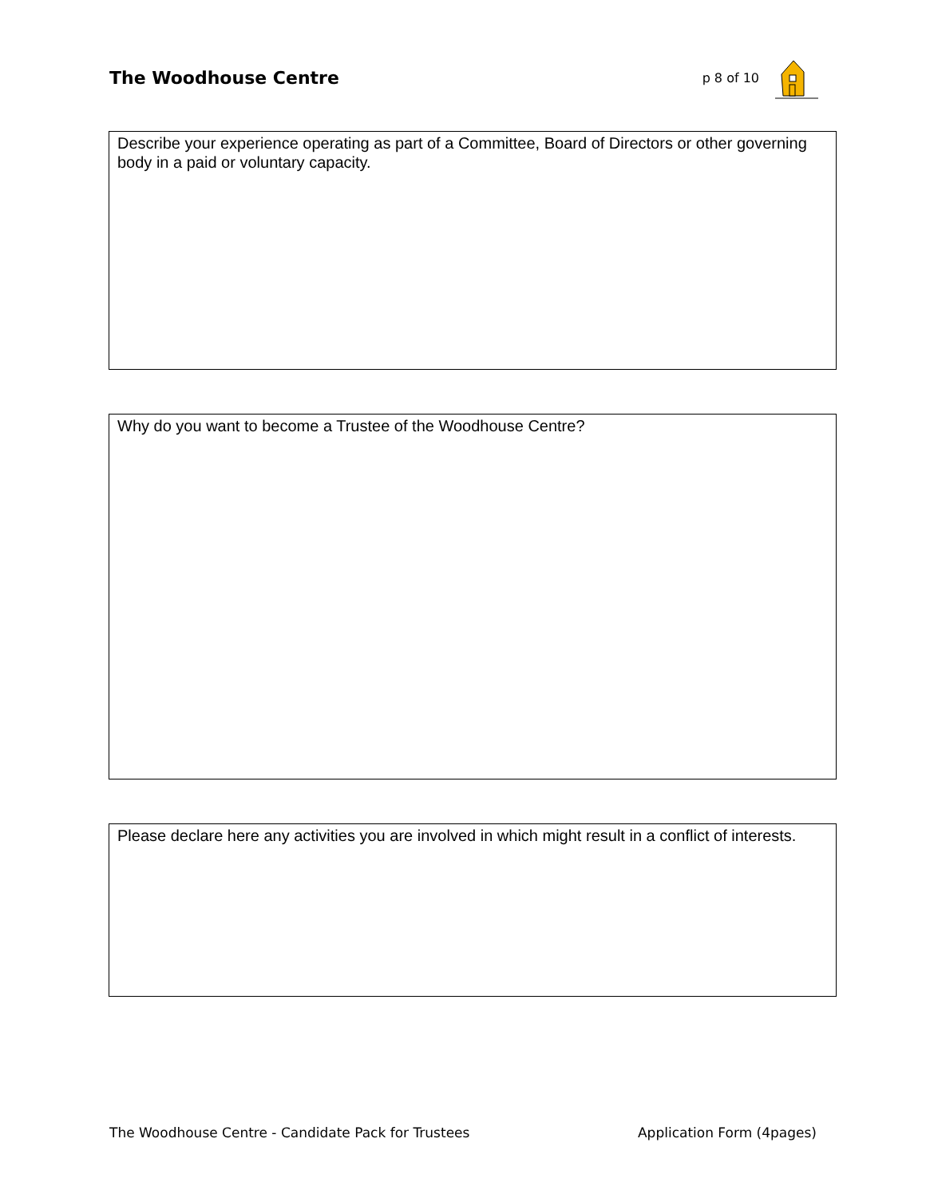The Woodhouse Centre
p 8 of 10
Describe your experience operating as part of a Committee, Board of Directors or other governing body in a paid or voluntary capacity.
Why do you want to become a Trustee of the Woodhouse Centre?
Please declare here any activities you are involved in which might result in a conflict of interests.
The Woodhouse Centre - Candidate Pack for Trustees Application Form (4pages)